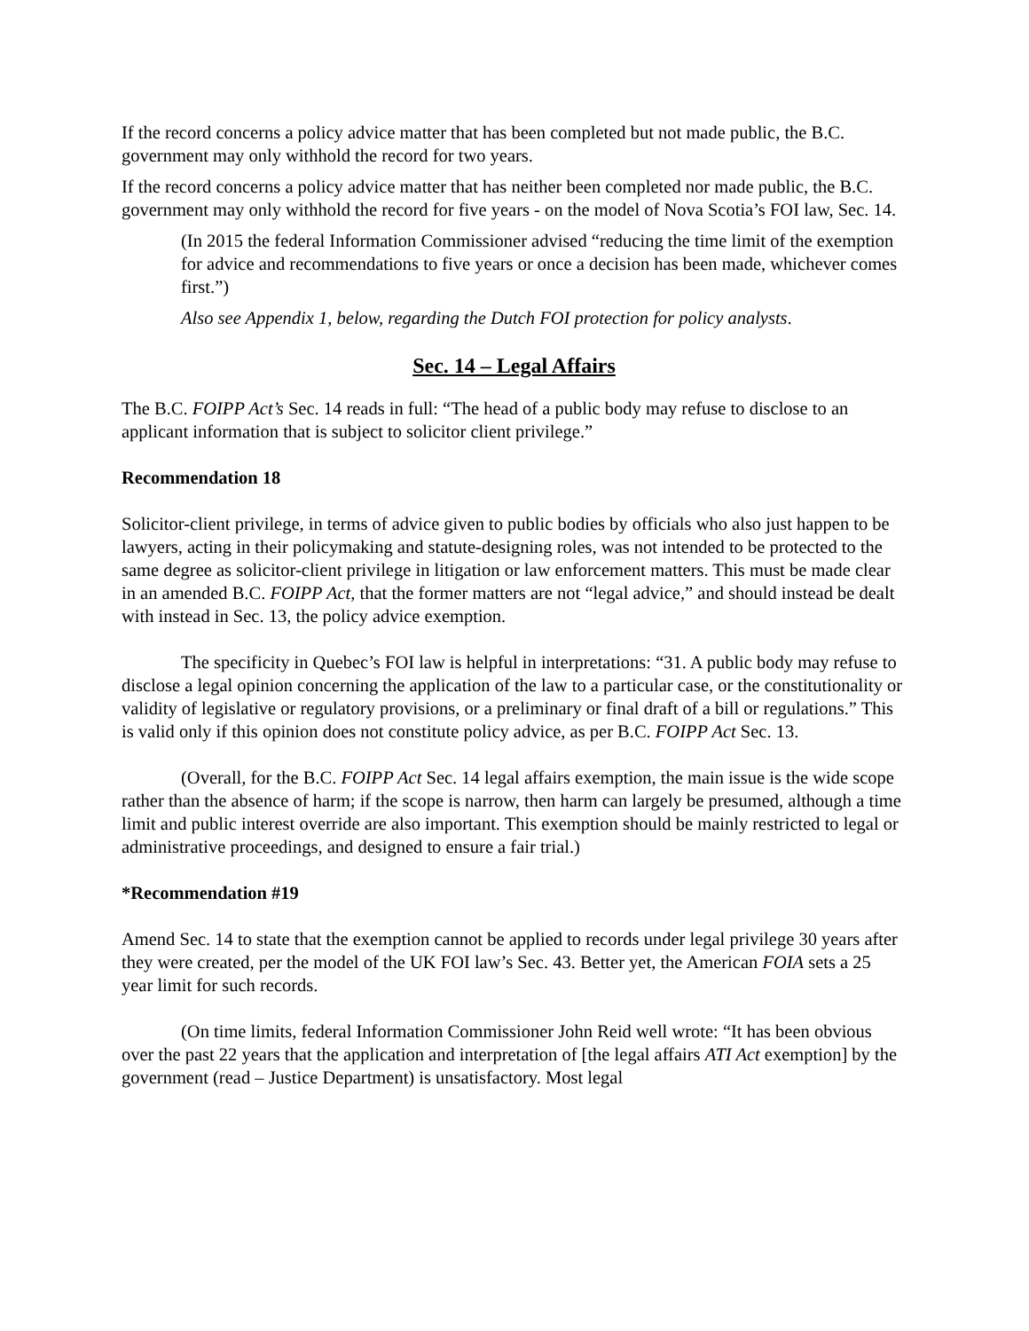If the record concerns a policy advice matter that has been completed but not made public, the B.C. government may only withhold the record for two years.
If the record concerns a policy advice matter that has neither been completed nor made public, the B.C. government may only withhold the record for five years - on the model of Nova Scotia’s FOI law, Sec. 14.
(In 2015 the federal Information Commissioner advised “reducing the time limit of the exemption for advice and recommendations to five years or once a decision has been made, whichever comes first.”)
Also see Appendix 1, below, regarding the Dutch FOI protection for policy analysts.
Sec. 14 – Legal Affairs
The B.C. FOIPP Act’s Sec. 14 reads in full: “The head of a public body may refuse to disclose to an applicant information that is subject to solicitor client privilege.”
Recommendation 18
Solicitor-client privilege, in terms of advice given to public bodies by officials who also just happen to be lawyers, acting in their policymaking and statute-designing roles, was not intended to be protected to the same degree as solicitor-client privilege in litigation or law enforcement matters. This must be made clear in an amended B.C. FOIPP Act, that the former matters are not “legal advice,” and should instead be dealt with instead in Sec. 13, the policy advice exemption.
The specificity in Quebec’s FOI law is helpful in interpretations: “31. A public body may refuse to disclose a legal opinion concerning the application of the law to a particular case, or the constitutionality or validity of legislative or regulatory provisions, or a preliminary or final draft of a bill or regulations.” This is valid only if this opinion does not constitute policy advice, as per B.C. FOIPP Act Sec. 13.
(Overall, for the B.C. FOIPP Act Sec. 14 legal affairs exemption, the main issue is the wide scope rather than the absence of harm; if the scope is narrow, then harm can largely be presumed, although a time limit and public interest override are also important. This exemption should be mainly restricted to legal or administrative proceedings, and designed to ensure a fair trial.)
*Recommendation #19
Amend Sec. 14 to state that the exemption cannot be applied to records under legal privilege 30 years after they were created, per the model of the UK FOI law’s Sec. 43. Better yet, the American FOIA sets a 25 year limit for such records.
(On time limits, federal Information Commissioner John Reid well wrote: “It has been obvious over the past 22 years that the application and interpretation of [the legal affairs ATI Act exemption] by the government (read – Justice Department) is unsatisfactory. Most legal